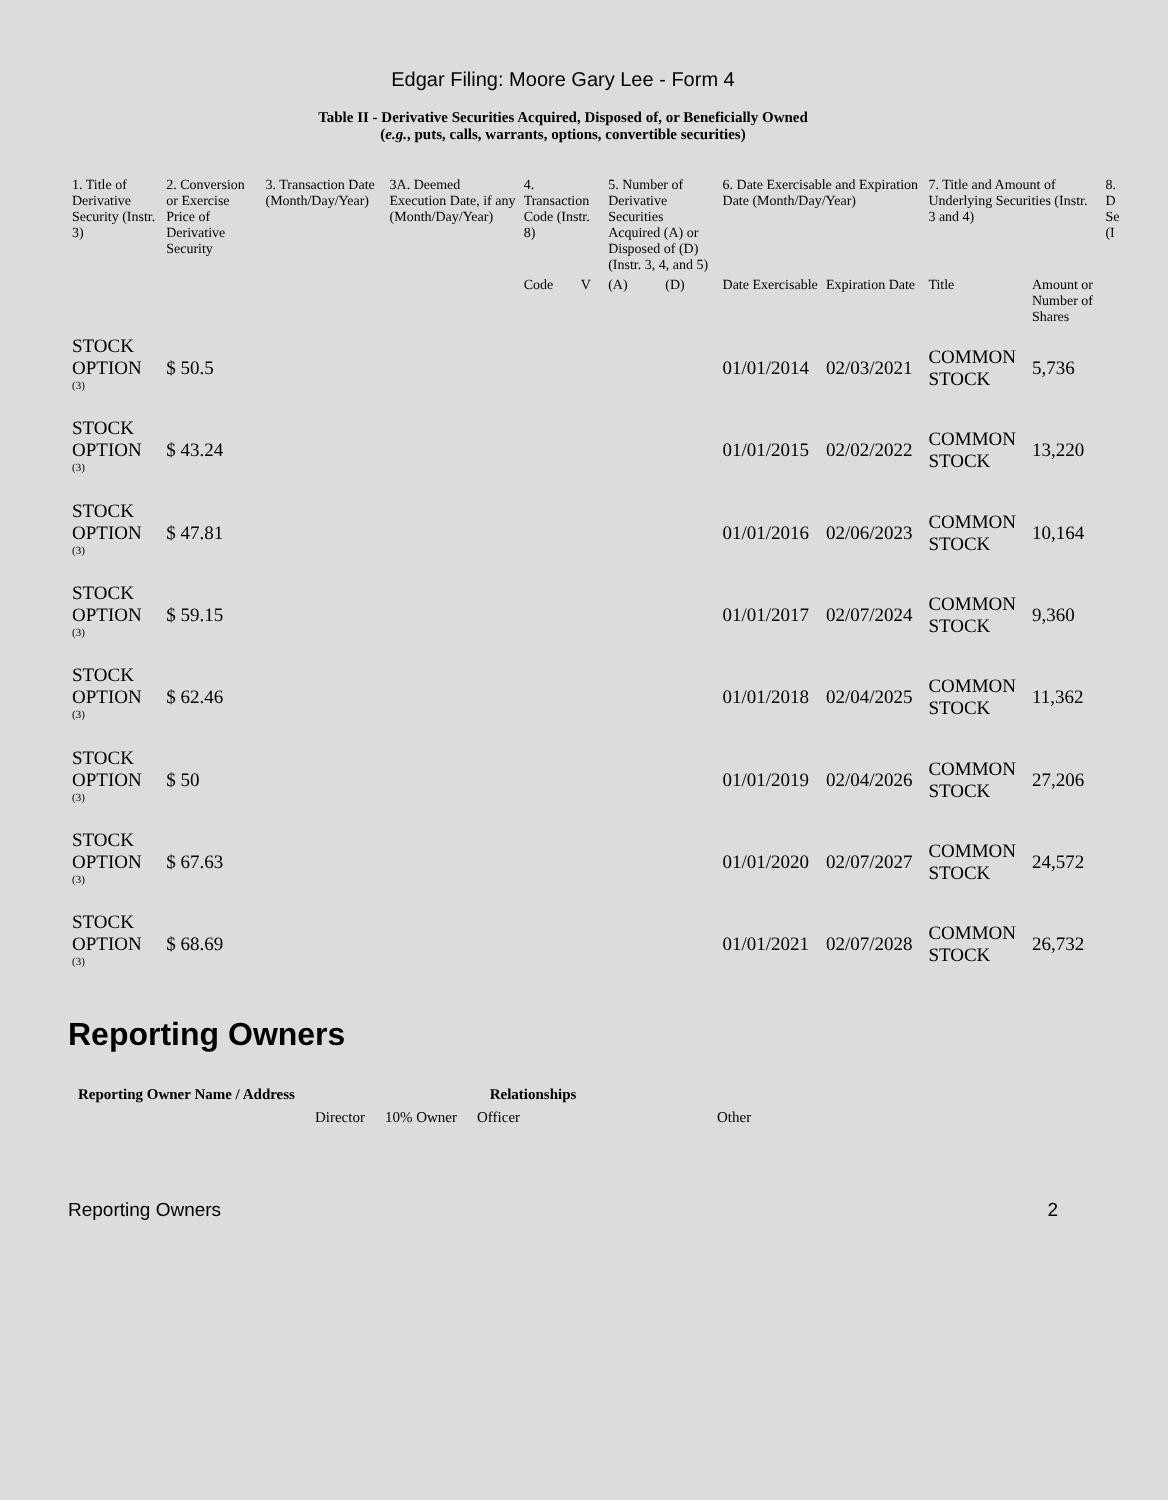Edgar Filing: Moore Gary Lee - Form 4
Table II - Derivative Securities Acquired, Disposed of, or Beneficially Owned
(e.g., puts, calls, warrants, options, convertible securities)
| 1. Title of Derivative Security (Instr. 3) | 2. Conversion or Exercise Price of Derivative Security | 3. Transaction Date (Month/Day/Year) | 3A. Deemed Execution Date, if any (Month/Day/Year) | 4. Transaction Code (Instr. 8) | | 5. Number of Derivative Securities Acquired (A) or Disposed of (D) (Instr. 3, 4, and 5) | | 6. Date Exercisable and Expiration Date (Month/Day/Year) | | 7. Title and Amount of Underlying Securities (Instr. 3 and 4) | | 8. D Se (I |
| | | | | Code | V | (A) | (D) | Date Exercisable | Expiration Date | Title | Amount or Number of Shares | |
| STOCK OPTION <sup>(3)</sup> | $ 50.5 | | | | | | | 01/01/2014 | 02/03/2021 | COMMON STOCK | 5,736 | |
| STOCK OPTION <sup>(3)</sup> | $ 43.24 | | | | | | | 01/01/2015 | 02/02/2022 | COMMON STOCK | 13,220 | |
| STOCK OPTION <sup>(3)</sup> | $ 47.81 | | | | | | | 01/01/2016 | 02/06/2023 | COMMON STOCK | 10,164 | |
| STOCK OPTION <sup>(3)</sup> | $ 59.15 | | | | | | | 01/01/2017 | 02/07/2024 | COMMON STOCK | 9,360 | |
| STOCK OPTION <sup>(3)</sup> | $ 62.46 | | | | | | | 01/01/2018 | 02/04/2025 | COMMON STOCK | 11,362 | |
| STOCK OPTION <sup>(3)</sup> | $ 50 | | | | | | | 01/01/2019 | 02/04/2026 | COMMON STOCK | 27,206 | |
| STOCK OPTION <sup>(3)</sup> | $ 67.63 | | | | | | | 01/01/2020 | 02/07/2027 | COMMON STOCK | 24,572 | |
| STOCK OPTION <sup>(3)</sup> | $ 68.69 | | | | | | | 01/01/2021 | 02/07/2028 | COMMON STOCK | 26,732 | |
Reporting Owners
| Reporting Owner Name / Address | Relationships | | | |
| --- | --- | --- | --- | --- |
| | Director | 10% Owner | Officer | Other |
Reporting Owners 2